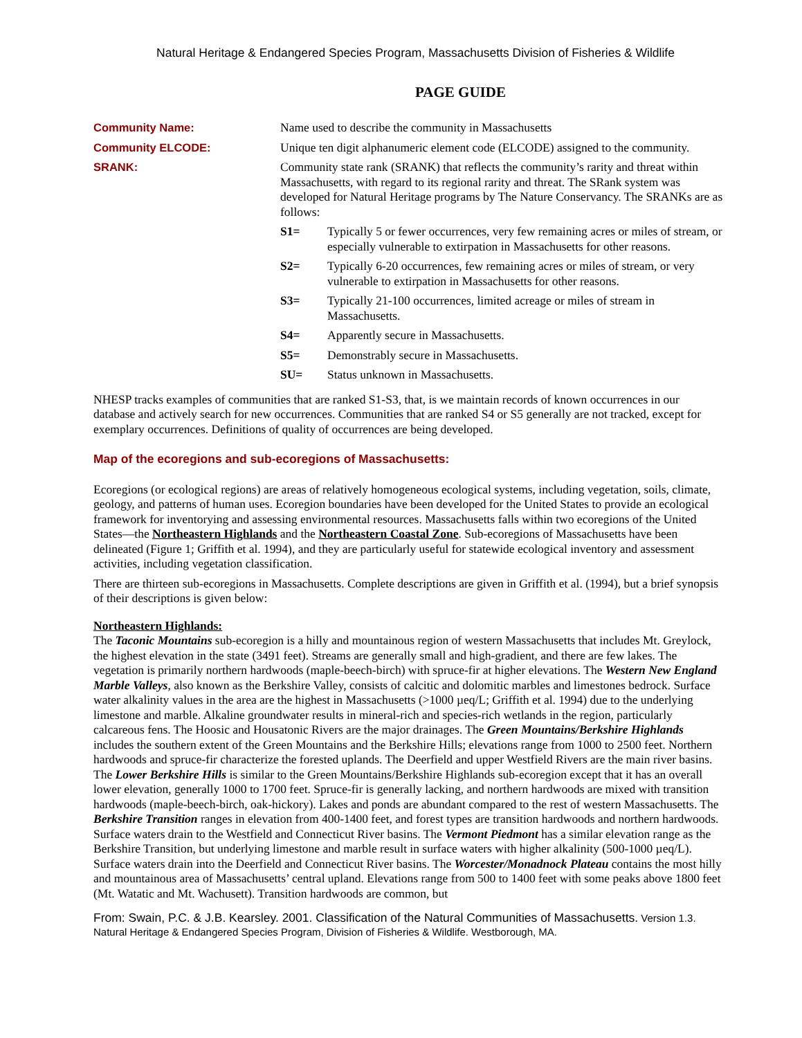Natural Heritage & Endangered Species Program, Massachusetts Division of Fisheries & Wildlife
PAGE GUIDE
Community Name: Name used to describe the community in Massachusetts
Community ELCODE: Unique ten digit alphanumeric element code (ELCODE) assigned to the community.
SRANK: Community state rank (SRANK) that reflects the community’s rarity and threat within Massachusetts, with regard to its regional rarity and threat. The SRank system was developed for Natural Heritage programs by The Nature Conservancy. The SRANKs are as follows:
S1= Typically 5 or fewer occurrences, very few remaining acres or miles of stream, or especially vulnerable to extirpation in Massachusetts for other reasons.
S2= Typically 6-20 occurrences, few remaining acres or miles of stream, or very vulnerable to extirpation in Massachusetts for other reasons.
S3= Typically 21-100 occurrences, limited acreage or miles of stream in Massachusetts.
S4= Apparently secure in Massachusetts.
S5= Demonstrably secure in Massachusetts.
SU= Status unknown in Massachusetts.
NHESP tracks examples of communities that are ranked S1-S3, that, is we maintain records of known occurrences in our database and actively search for new occurrences. Communities that are ranked S4 or S5 generally are not tracked, except for exemplary occurrences. Definitions of quality of occurrences are being developed.
Map of the ecoregions and sub-ecoregions of Massachusetts:
Ecoregions (or ecological regions) are areas of relatively homogeneous ecological systems, including vegetation, soils, climate, geology, and patterns of human uses. Ecoregion boundaries have been developed for the United States to provide an ecological framework for inventorying and assessing environmental resources. Massachusetts falls within two ecoregions of the United States—the Northeastern Highlands and the Northeastern Coastal Zone. Sub-ecoregions of Massachusetts have been delineated (Figure 1; Griffith et al. 1994), and they are particularly useful for statewide ecological inventory and assessment activities, including vegetation classification.
There are thirteen sub-ecoregions in Massachusetts. Complete descriptions are given in Griffith et al. (1994), but a brief synopsis of their descriptions is given below:
Northeastern Highlands:
The Taconic Mountains sub-ecoregion is a hilly and mountainous region of western Massachusetts that includes Mt. Greylock, the highest elevation in the state (3491 feet). Streams are generally small and high-gradient, and there are few lakes. The vegetation is primarily northern hardwoods (maple-beech-birch) with spruce-fir at higher elevations. The Western New England Marble Valleys, also known as the Berkshire Valley, consists of calcitic and dolomitic marbles and limestones bedrock. Surface water alkalinity values in the area are the highest in Massachusetts (>1000 µeq/L; Griffith et al. 1994) due to the underlying limestone and marble. Alkaline groundwater results in mineral-rich and species-rich wetlands in the region, particularly calcareous fens. The Hoosic and Housatonic Rivers are the major drainages. The Green Mountains/Berkshire Highlands includes the southern extent of the Green Mountains and the Berkshire Hills; elevations range from 1000 to 2500 feet. Northern hardwoods and spruce-fir characterize the forested uplands. The Deerfield and upper Westfield Rivers are the main river basins. The Lower Berkshire Hills is similar to the Green Mountains/Berkshire Highlands sub-ecoregion except that it has an overall lower elevation, generally 1000 to 1700 feet. Spruce-fir is generally lacking, and northern hardwoods are mixed with transition hardwoods (maple-beech-birch, oak-hickory). Lakes and ponds are abundant compared to the rest of western Massachusetts. The Berkshire Transition ranges in elevation from 400-1400 feet, and forest types are transition hardwoods and northern hardwoods. Surface waters drain to the Westfield and Connecticut River basins. The Vermont Piedmont has a similar elevation range as the Berkshire Transition, but underlying limestone and marble result in surface waters with higher alkalinity (500-1000 µeq/L). Surface waters drain into the Deerfield and Connecticut River basins. The Worcester/Monadnock Plateau contains the most hilly and mountainous area of Massachusetts’ central upland. Elevations range from 500 to 1400 feet with some peaks above 1800 feet (Mt. Watatic and Mt. Wachusett). Transition hardwoods are common, but
From: Swain, P.C. & J.B. Kearsley. 2001. Classification of the Natural Communities of Massachusetts. Version 1.3. Natural Heritage & Endangered Species Program, Division of Fisheries & Wildlife. Westborough, MA.